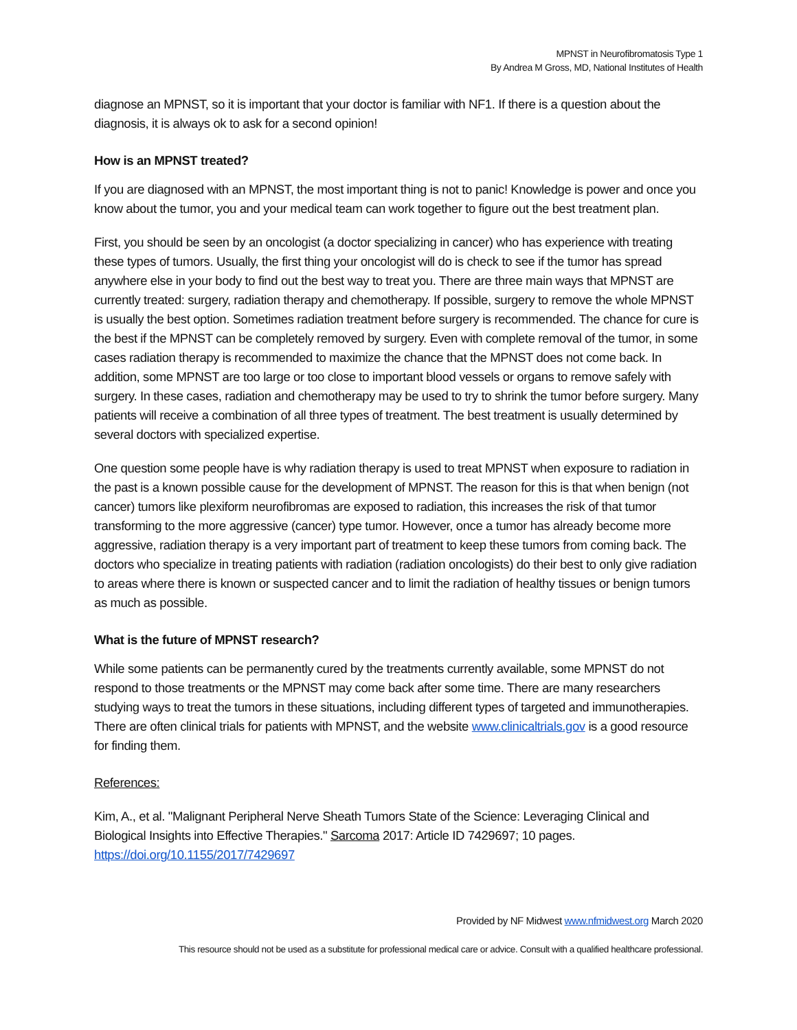MPNST in Neurofibromatosis Type 1
By Andrea M Gross, MD, National Institutes of Health
diagnose an MPNST, so it is important that your doctor is familiar with NF1. If there is a question about the diagnosis, it is always ok to ask for a second opinion!
How is an MPNST treated?
If you are diagnosed with an MPNST, the most important thing is not to panic! Knowledge is power and once you know about the tumor, you and your medical team can work together to figure out the best treatment plan.
First, you should be seen by an oncologist (a doctor specializing in cancer) who has experience with treating these types of tumors. Usually, the first thing your oncologist will do is check to see if the tumor has spread anywhere else in your body to find out the best way to treat you. There are three main ways that MPNST are currently treated: surgery, radiation therapy and chemotherapy. If possible, surgery to remove the whole MPNST is usually the best option. Sometimes radiation treatment before surgery is recommended. The chance for cure is the best if the MPNST can be completely removed by surgery. Even with complete removal of the tumor, in some cases radiation therapy is recommended to maximize the chance that the MPNST does not come back. In addition, some MPNST are too large or too close to important blood vessels or organs to remove safely with surgery. In these cases, radiation and chemotherapy may be used to try to shrink the tumor before surgery. Many patients will receive a combination of all three types of treatment. The best treatment is usually determined by several doctors with specialized expertise.
One question some people have is why radiation therapy is used to treat MPNST when exposure to radiation in the past is a known possible cause for the development of MPNST. The reason for this is that when benign (not cancer) tumors like plexiform neurofibromas are exposed to radiation, this increases the risk of that tumor transforming to the more aggressive (cancer) type tumor. However, once a tumor has already become more aggressive, radiation therapy is a very important part of treatment to keep these tumors from coming back. The doctors who specialize in treating patients with radiation (radiation oncologists) do their best to only give radiation to areas where there is known or suspected cancer and to limit the radiation of healthy tissues or benign tumors as much as possible.
What is the future of MPNST research?
While some patients can be permanently cured by the treatments currently available, some MPNST do not respond to those treatments or the MPNST may come back after some time. There are many researchers studying ways to treat the tumors in these situations, including different types of targeted and immunotherapies. There are often clinical trials for patients with MPNST, and the website www.clinicaltrials.gov is a good resource for finding them.
References:
Kim, A., et al. "Malignant Peripheral Nerve Sheath Tumors State of the Science: Leveraging Clinical and Biological Insights into Effective Therapies." Sarcoma 2017: Article ID 7429697; 10 pages. https://doi.org/10.1155/2017/7429697
Provided by NF Midwest www.nfmidwest.org March 2020
This resource should not be used as a substitute for professional medical care or advice. Consult with a qualified healthcare professional.